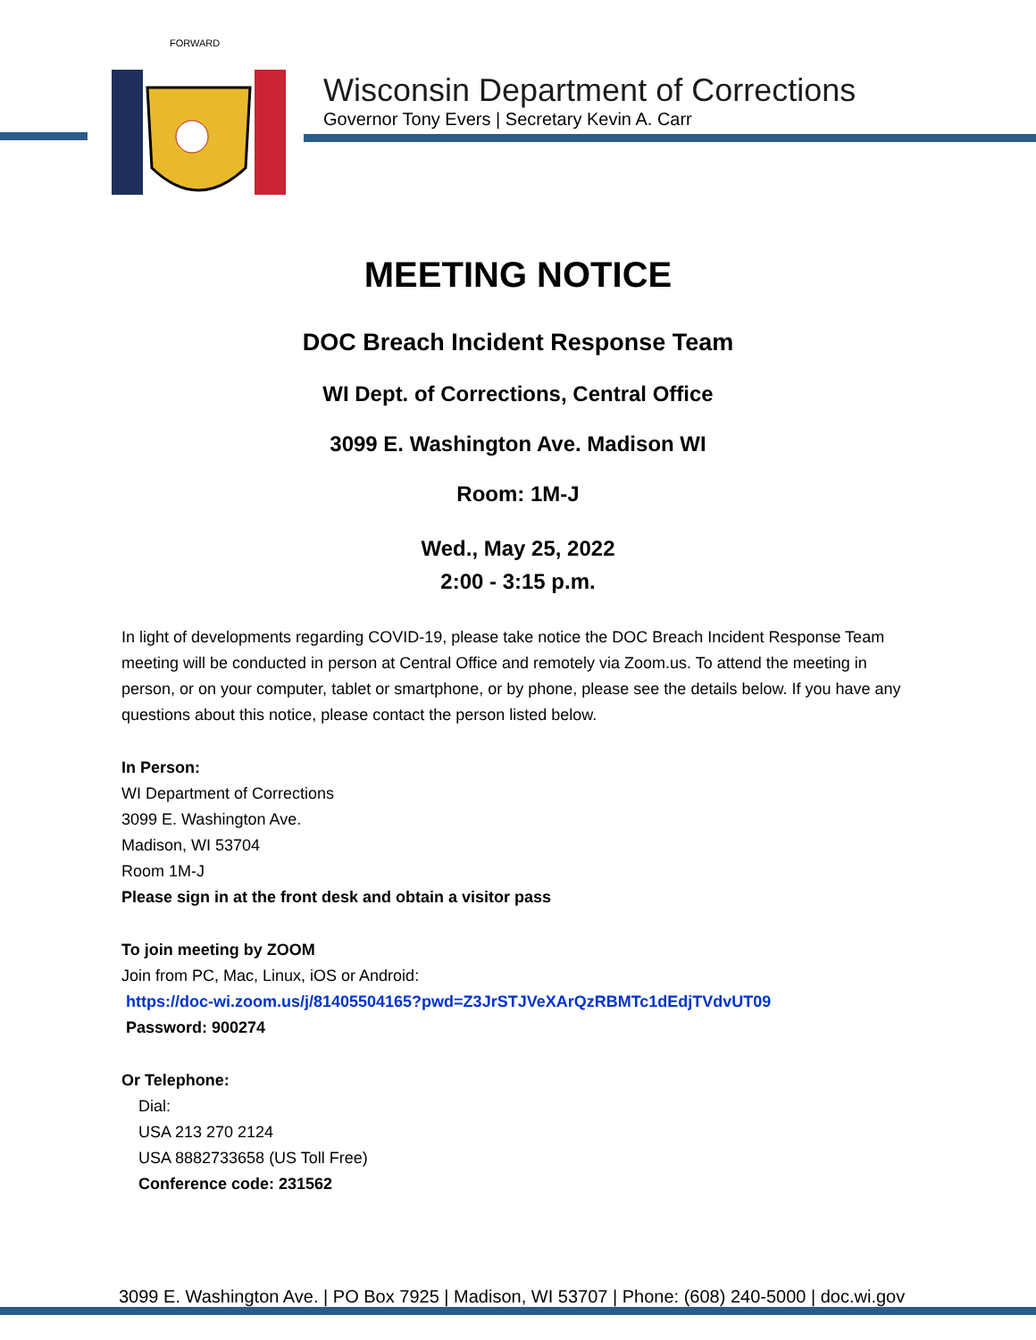FORWARD
Wisconsin Department of Corrections
Governor Tony Evers | Secretary Kevin A. Carr
MEETING NOTICE
DOC Breach Incident Response Team
WI Dept. of Corrections, Central Office
3099 E. Washington Ave. Madison WI
Room: 1M-J
Wed., May 25, 2022
2:00 - 3:15 p.m.
In light of developments regarding COVID-19, please take notice the DOC Breach Incident Response Team meeting will be conducted in person at Central Office and remotely via Zoom.us. To attend the meeting in person, or on your computer, tablet or smartphone, or by phone, please see the details below. If you have any questions about this notice, please contact the person listed below.
In Person:
WI Department of Corrections
3099 E. Washington Ave.
Madison, WI 53704
Room 1M-J
Please sign in at the front desk and obtain a visitor pass
To join meeting by ZOOM
Join from PC, Mac, Linux, iOS or Android:
https://doc-wi.zoom.us/j/81405504165?pwd=Z3JrSTJVeXArQzRBMTc1dEdjTVdvUT09
Password: 900274
Or Telephone:
Dial:
USA 213 270 2124
USA 8882733658 (US Toll Free)
Conference code: 231562
3099 E. Washington Ave. | PO Box 7925 | Madison, WI 53707 | Phone: (608) 240-5000 | doc.wi.gov